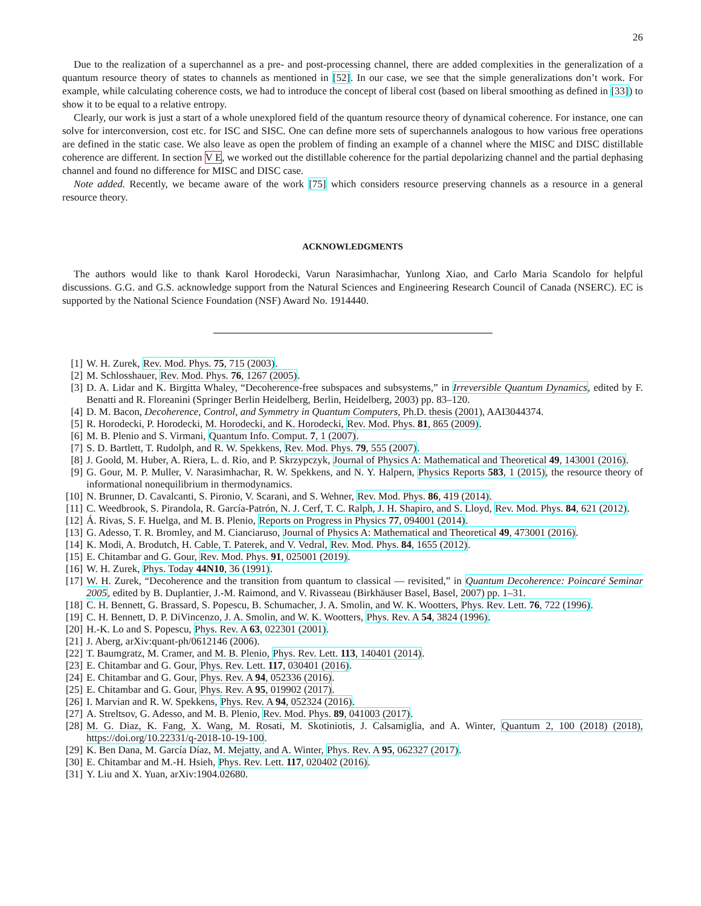26
Due to the realization of a superchannel as a pre- and post-processing channel, there are added complexities in the generalization of a quantum resource theory of states to channels as mentioned in [52]. In our case, we see that the simple generalizations don’t work. For example, while calculating coherence costs, we had to introduce the concept of liberal cost (based on liberal smoothing as defined in [33]) to show it to be equal to a relative entropy.
Clearly, our work is just a start of a whole unexplored field of the quantum resource theory of dynamical coherence. For instance, one can solve for interconversion, cost etc. for ISC and SISC. One can define more sets of superchannels analogous to how various free operations are defined in the static case. We also leave as open the problem of finding an example of a channel where the MISC and DISC distillable coherence are different. In section V E, we worked out the distillable coherence for the partial depolarizing channel and the partial dephasing channel and found no difference for MISC and DISC case.
Note added. Recently, we became aware of the work [75] which considers resource preserving channels as a resource in a general resource theory.
ACKNOWLEDGMENTS
The authors would like to thank Karol Horodecki, Varun Narasimhachar, Yunlong Xiao, and Carlo Maria Scandolo for helpful discussions. G.G. and G.S. acknowledge support from the Natural Sciences and Engineering Research Council of Canada (NSERC). EC is supported by the National Science Foundation (NSF) Award No. 1914440.
[1] W. H. Zurek, Rev. Mod. Phys. 75, 715 (2003).
[2] M. Schlosshauer, Rev. Mod. Phys. 76, 1267 (2005).
[3] D. A. Lidar and K. Birgitta Whaley, “Decoherence-free subspaces and subsystems,” in Irreversible Quantum Dynamics, edited by F. Benatti and R. Floreanini (Springer Berlin Heidelberg, Berlin, Heidelberg, 2003) pp. 83–120.
[4] D. M. Bacon, Decoherence, Control, and Symmetry in Quantum Computers, Ph.D. thesis (2001), AAI3044374.
[5] R. Horodecki, P. Horodecki, M. Horodecki, and K. Horodecki, Rev. Mod. Phys. 81, 865 (2009).
[6] M. B. Plenio and S. Virmani, Quantum Info. Comput. 7, 1 (2007).
[7] S. D. Bartlett, T. Rudolph, and R. W. Spekkens, Rev. Mod. Phys. 79, 555 (2007).
[8] J. Goold, M. Huber, A. Riera, L. d. Rio, and P. Skrzypczyk, Journal of Physics A: Mathematical and Theoretical 49, 143001 (2016).
[9] G. Gour, M. P. Muller, V. Narasimhachar, R. W. Spekkens, and N. Y. Halpern, Physics Reports 583, 1 (2015), the resource theory of informational nonequilibrium in thermodynamics.
[10] N. Brunner, D. Cavalcanti, S. Pironio, V. Scarani, and S. Wehner, Rev. Mod. Phys. 86, 419 (2014).
[11] C. Weedbrook, S. Pirandola, R. García-Patrón, N. J. Cerf, T. C. Ralph, J. H. Shapiro, and S. Lloyd, Rev. Mod. Phys. 84, 621 (2012).
[12] Á. Rivas, S. F. Huelga, and M. B. Plenio, Reports on Progress in Physics 77, 094001 (2014).
[13] G. Adesso, T. R. Bromley, and M. Cianciaruso, Journal of Physics A: Mathematical and Theoretical 49, 473001 (2016).
[14] K. Modi, A. Brodutch, H. Cable, T. Paterek, and V. Vedral, Rev. Mod. Phys. 84, 1655 (2012).
[15] E. Chitambar and G. Gour, Rev. Mod. Phys. 91, 025001 (2019).
[16] W. H. Zurek, Phys. Today 44N10, 36 (1991).
[17] W. H. Zurek, “Decoherence and the transition from quantum to classical — revisited,” in Quantum Decoherence: Poincaré Seminar 2005, edited by B. Duplantier, J.-M. Raimond, and V. Rivasseau (Birkhäuser Basel, Basel, 2007) pp. 1–31.
[18] C. H. Bennett, G. Brassard, S. Popescu, B. Schumacher, J. A. Smolin, and W. K. Wootters, Phys. Rev. Lett. 76, 722 (1996).
[19] C. H. Bennett, D. P. DiVincenzo, J. A. Smolin, and W. K. Wootters, Phys. Rev. A 54, 3824 (1996).
[20] H.-K. Lo and S. Popescu, Phys. Rev. A 63, 022301 (2001).
[21] J. Aberg, arXiv:quant-ph/0612146 (2006).
[22] T. Baumgratz, M. Cramer, and M. B. Plenio, Phys. Rev. Lett. 113, 140401 (2014).
[23] E. Chitambar and G. Gour, Phys. Rev. Lett. 117, 030401 (2016).
[24] E. Chitambar and G. Gour, Phys. Rev. A 94, 052336 (2016).
[25] E. Chitambar and G. Gour, Phys. Rev. A 95, 019902 (2017).
[26] I. Marvian and R. W. Spekkens, Phys. Rev. A 94, 052324 (2016).
[27] A. Streltsov, G. Adesso, and M. B. Plenio, Rev. Mod. Phys. 89, 041003 (2017).
[28] M. G. Diaz, K. Fang, X. Wang, M. Rosati, M. Skotiniotis, J. Calsamiglia, and A. Winter, Quantum 2, 100 (2018) (2018), https://doi.org/10.22331/q-2018-10-19-100.
[29] K. Ben Dana, M. García Díaz, M. Mejatty, and A. Winter, Phys. Rev. A 95, 062327 (2017).
[30] E. Chitambar and M.-H. Hsieh, Phys. Rev. Lett. 117, 020402 (2016).
[31] Y. Liu and X. Yuan, arXiv:1904.02680.